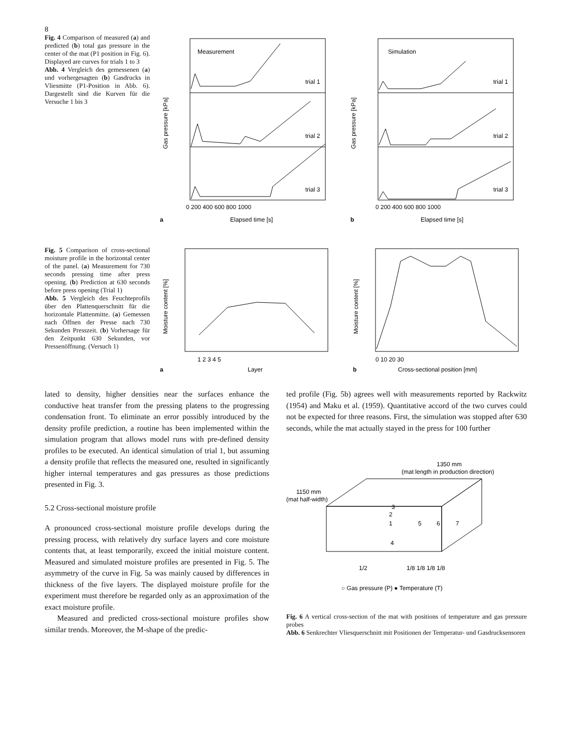8
Fig. 4 Comparison of measured (a) and predicted (b) total gas pressure in the center of the mat (P1 position in Fig. 6). Displayed are curves for trials 1 to 3
Abb. 4 Vergleich des gemessenen (a) und vorhergesagten (b) Gasdrucks in Vliesmitte (P1-Position in Abb. 6). Dargestellt sind die Kurven für die Versuche 1 bis 3
Measurement
Simulation
trial 1
trial 2
trial 3
trial 1
trial 2
trial 3
Gas pressure [kPa]
Gas pressure [kPa]
0 200 400 600 800 1000
Elapsed time [s]
0 200 400 600 800 1000
Elapsed time [s]
a
b
Fig. 5 Comparison of cross-sectional moisture profile in the horizontal center of the panel. (a) Measurement for 730 seconds pressing time after press opening. (b) Prediction at 630 seconds before press opening (Trial 1)
Abb. 5 Vergleich des Feuchteprofils über den Plattenquerschnitt für die horizontale Plattenmitte. (a) Gemessen nach Öffnen der Presse nach 730 Sekunden Presszeit. (b) Vorhersage für den Zeitpunkt 630 Sekunden, vor Pressenöffnung. (Versuch 1)
Moisture content [%]
Moisture content [%]
1 2 3 4 5
Layer
0 10 20 30
Cross-sectional position [mm]
a
b
lated to density, higher densities near the surfaces enhance the conductive heat transfer from the pressing platens to the progressing condensation front. To eliminate an error possibly introduced by the density profile prediction, a routine has been implemented within the simulation program that allows model runs with pre-defined density profiles to be executed. An identical simulation of trial 1, but assuming a density profile that reflects the measured one, resulted in significantly higher internal temperatures and gas pressures as those predictions presented in Fig. 3.
5.2 Cross-sectional moisture profile
A pronounced cross-sectional moisture profile develops during the pressing process, with relatively dry surface layers and core moisture contents that, at least temporarily, exceed the initial moisture content. Measured and simulated moisture profiles are presented in Fig. 5. The asymmetry of the curve in Fig. 5a was mainly caused by differences in thickness of the five layers. The displayed moisture profile for the experiment must therefore be regarded only as an approximation of the exact moisture profile.
Measured and predicted cross-sectional moisture profiles show similar trends. Moreover, the M-shape of the predic-
ted profile (Fig. 5b) agrees well with measurements reported by Rackwitz (1954) and Maku et al. (1959). Quantitative accord of the two curves could not be expected for three reasons. First, the simulation was stopped after 630 seconds, while the mat actually stayed in the press for 100 further
1350 mm
(mat length in production direction)
1150 mm
(mat half-width)
3
2
1
5
6
7
4
1/2
1/8 1/8 1/8 1/8
○ Gas pressure (P) ● Temperature (T)
Fig. 6 A vertical cross-section of the mat with positions of temperature and gas pressure probes
Abb. 6 Senkrechter Vliesquerschnitt mit Positionen der Temperatur- und Gasdrucksensoren